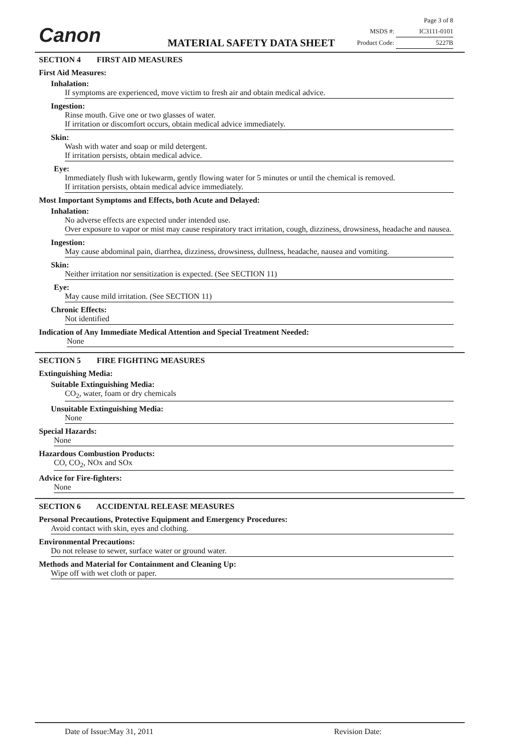Canon
Page 3 of 8
MSDS #: IC3111-0101
Product Code: 5227B
MATERIAL SAFETY DATA SHEET
SECTION 4 FIRST AID MEASURES
First Aid Measures:
Inhalation:
If symptoms are experienced, move victim to fresh air and obtain medical advice.
Ingestion:
Rinse mouth. Give one or two glasses of water.
If irritation or discomfort occurs, obtain medical advice immediately.
Skin:
Wash with water and soap or mild detergent.
If irritation persists, obtain medical advice.
Eye:
Immediately flush with lukewarm, gently flowing water for 5 minutes or until the chemical is removed.
If irritation persists, obtain medical advice immediately.
Most Important Symptoms and Effects, both Acute and Delayed:
Inhalation:
No adverse effects are expected under intended use.
Over exposure to vapor or mist may cause respiratory tract irritation, cough, dizziness, drowsiness, headache and nausea.
Ingestion:
May cause abdominal pain, diarrhea, dizziness, drowsiness, dullness, headache, nausea and vomiting.
Skin:
Neither irritation nor sensitization is expected. (See SECTION 11)
Eye:
May cause mild irritation. (See SECTION 11)
Chronic Effects:
Not identified
Indication of Any Immediate Medical Attention and Special Treatment Needed:
None
SECTION 5 FIRE FIGHTING MEASURES
Extinguishing Media:
Suitable Extinguishing Media:
CO<sub>2</sub>, water, foam or dry chemicals
Unsuitable Extinguishing Media:
None
Special Hazards:
None
Hazardous Combustion Products:
CO, CO<sub>2</sub>, NOx and SOx
Advice for Fire-fighters:
None
SECTION 6 ACCIDENTAL RELEASE MEASURES
Personal Precautions, Protective Equipment and Emergency Procedures:
Avoid contact with skin, eyes and clothing.
Environmental Precautions:
Do not release to sewer, surface water or ground water.
Methods and Material for Containment and Cleaning Up:
Wipe off with wet cloth or paper.
Date of Issue:May 31, 2011 Revision Date: